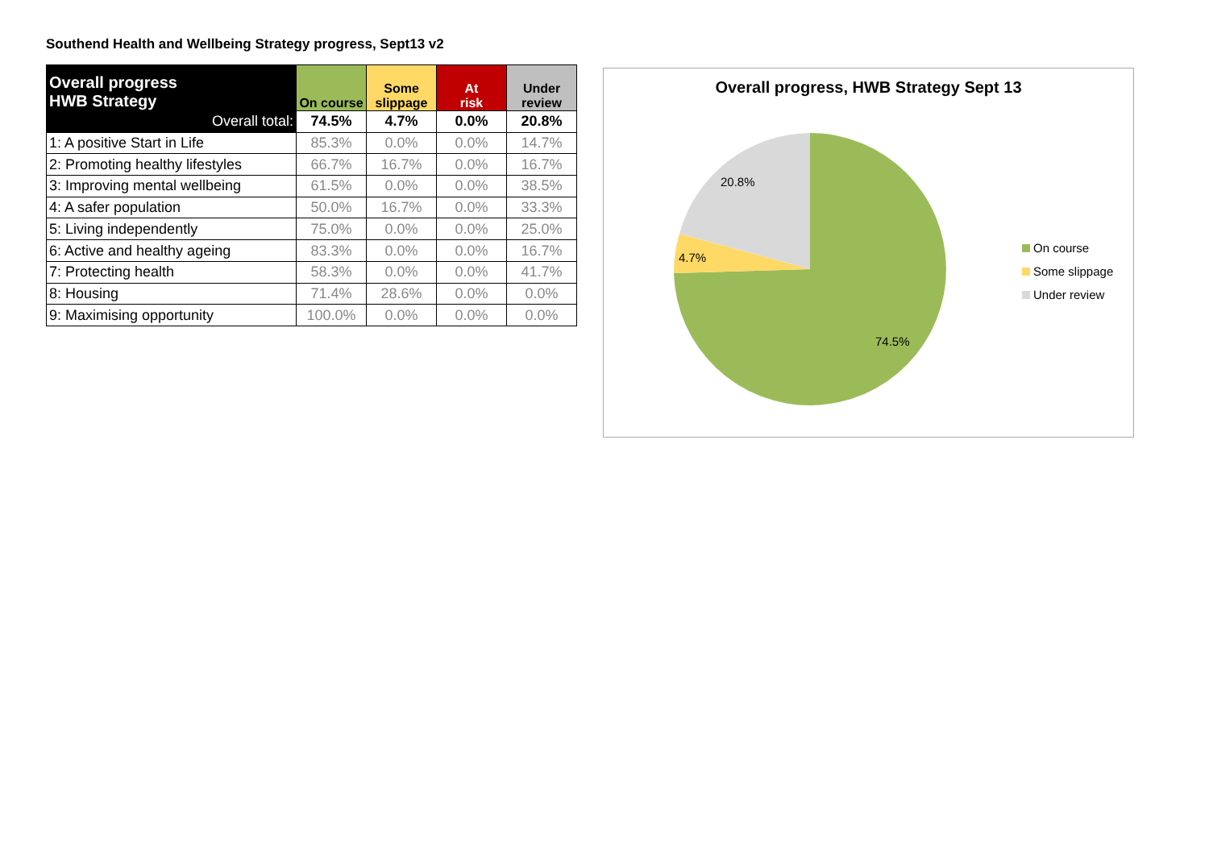Southend Health and Wellbeing Strategy progress, Sept13 v2
| Overall progress HWB Strategy | On course | Some slippage | At risk | Under review |
| --- | --- | --- | --- | --- |
| Overall total: | 74.5% | 4.7% | 0.0% | 20.8% |
| 1: A positive Start in Life | 85.3% | 0.0% | 0.0% | 14.7% |
| 2: Promoting healthy lifestyles | 66.7% | 16.7% | 0.0% | 16.7% |
| 3: Improving mental wellbeing | 61.5% | 0.0% | 0.0% | 38.5% |
| 4: A safer population | 50.0% | 16.7% | 0.0% | 33.3% |
| 5: Living independently | 75.0% | 0.0% | 0.0% | 25.0% |
| 6: Active and healthy ageing | 83.3% | 0.0% | 0.0% | 16.7% |
| 7: Protecting health | 58.3% | 0.0% | 0.0% | 41.7% |
| 8: Housing | 71.4% | 28.6% | 0.0% | 0.0% |
| 9: Maximising opportunity | 100.0% | 0.0% | 0.0% | 0.0% |
Overall progress, HWB Strategy Sept 13
20.8%
4.7%
74.5%
On course
Some slippage
Under review